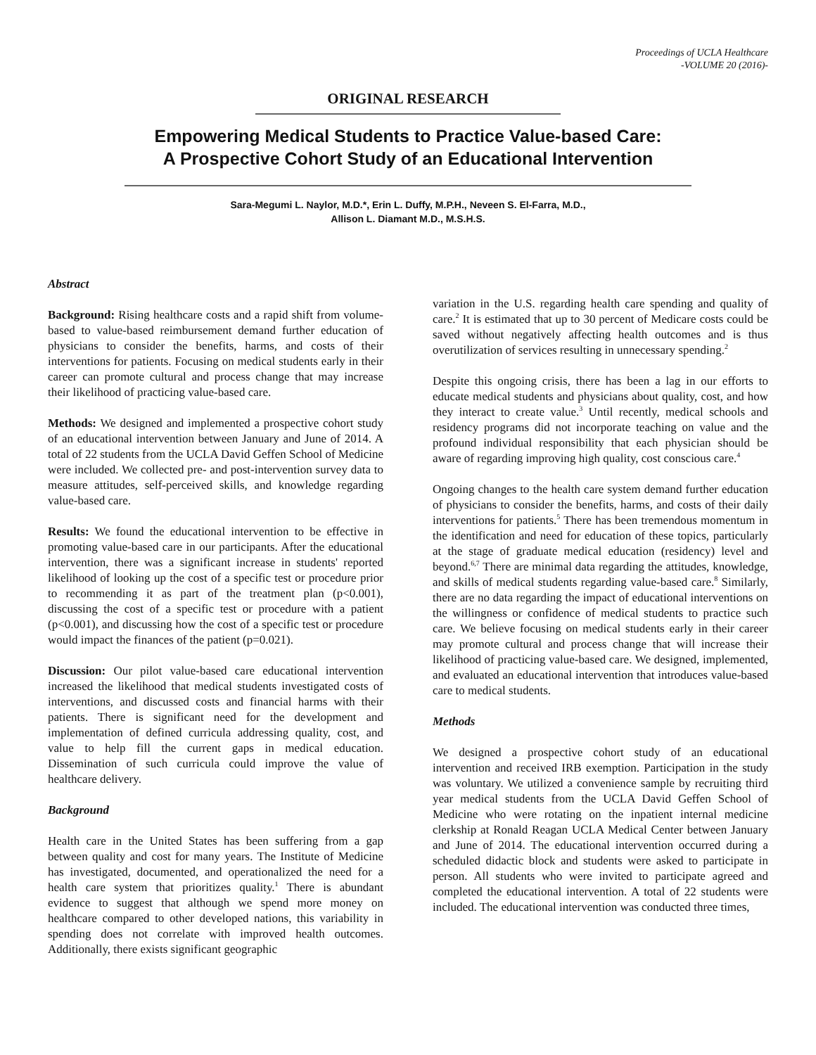Proceedings of UCLA Healthcare
-VOLUME 20 (2016)-
ORIGINAL RESEARCH
Empowering Medical Students to Practice Value-based Care:
A Prospective Cohort Study of an Educational Intervention
Sara-Megumi L. Naylor, M.D.*, Erin L. Duffy, M.P.H., Neveen S. El-Farra, M.D.,
Allison L. Diamant M.D., M.S.H.S.
Abstract
Background: Rising healthcare costs and a rapid shift from volume-based to value-based reimbursement demand further education of physicians to consider the benefits, harms, and costs of their interventions for patients. Focusing on medical students early in their career can promote cultural and process change that may increase their likelihood of practicing value-based care.
Methods: We designed and implemented a prospective cohort study of an educational intervention between January and June of 2014. A total of 22 students from the UCLA David Geffen School of Medicine were included. We collected pre- and post-intervention survey data to measure attitudes, self-perceived skills, and knowledge regarding value-based care.
Results: We found the educational intervention to be effective in promoting value-based care in our participants. After the educational intervention, there was a significant increase in students' reported likelihood of looking up the cost of a specific test or procedure prior to recommending it as part of the treatment plan (p<0.001), discussing the cost of a specific test or procedure with a patient (p<0.001), and discussing how the cost of a specific test or procedure would impact the finances of the patient (p=0.021).
Discussion: Our pilot value-based care educational intervention increased the likelihood that medical students investigated costs of interventions, and discussed costs and financial harms with their patients. There is significant need for the development and implementation of defined curricula addressing quality, cost, and value to help fill the current gaps in medical education. Dissemination of such curricula could improve the value of healthcare delivery.
Background
Health care in the United States has been suffering from a gap between quality and cost for many years. The Institute of Medicine has investigated, documented, and operationalized the need for a health care system that prioritizes quality.<sup>1</sup> There is abundant evidence to suggest that although we spend more money on healthcare compared to other developed nations, this variability in spending does not correlate with improved health outcomes. Additionally, there exists significant geographic
variation in the U.S. regarding health care spending and quality of care.<sup>2</sup> It is estimated that up to 30 percent of Medicare costs could be saved without negatively affecting health outcomes and is thus overutilization of services resulting in unnecessary spending.<sup>2</sup>
Despite this ongoing crisis, there has been a lag in our efforts to educate medical students and physicians about quality, cost, and how they interact to create value.<sup>3</sup> Until recently, medical schools and residency programs did not incorporate teaching on value and the profound individual responsibility that each physician should be aware of regarding improving high quality, cost conscious care.<sup>4</sup>
Ongoing changes to the health care system demand further education of physicians to consider the benefits, harms, and costs of their daily interventions for patients.<sup>5</sup> There has been tremendous momentum in the identification and need for education of these topics, particularly at the stage of graduate medical education (residency) level and beyond.<sup>6,7</sup> There are minimal data regarding the attitudes, knowledge, and skills of medical students regarding value-based care.<sup>8</sup> Similarly, there are no data regarding the impact of educational interventions on the willingness or confidence of medical students to practice such care. We believe focusing on medical students early in their career may promote cultural and process change that will increase their likelihood of practicing value-based care. We designed, implemented, and evaluated an educational intervention that introduces value-based care to medical students.
Methods
We designed a prospective cohort study of an educational intervention and received IRB exemption. Participation in the study was voluntary. We utilized a convenience sample by recruiting third year medical students from the UCLA David Geffen School of Medicine who were rotating on the inpatient internal medicine clerkship at Ronald Reagan UCLA Medical Center between January and June of 2014. The educational intervention occurred during a scheduled didactic block and students were asked to participate in person. All students who were invited to participate agreed and completed the educational intervention. A total of 22 students were included. The educational intervention was conducted three times,